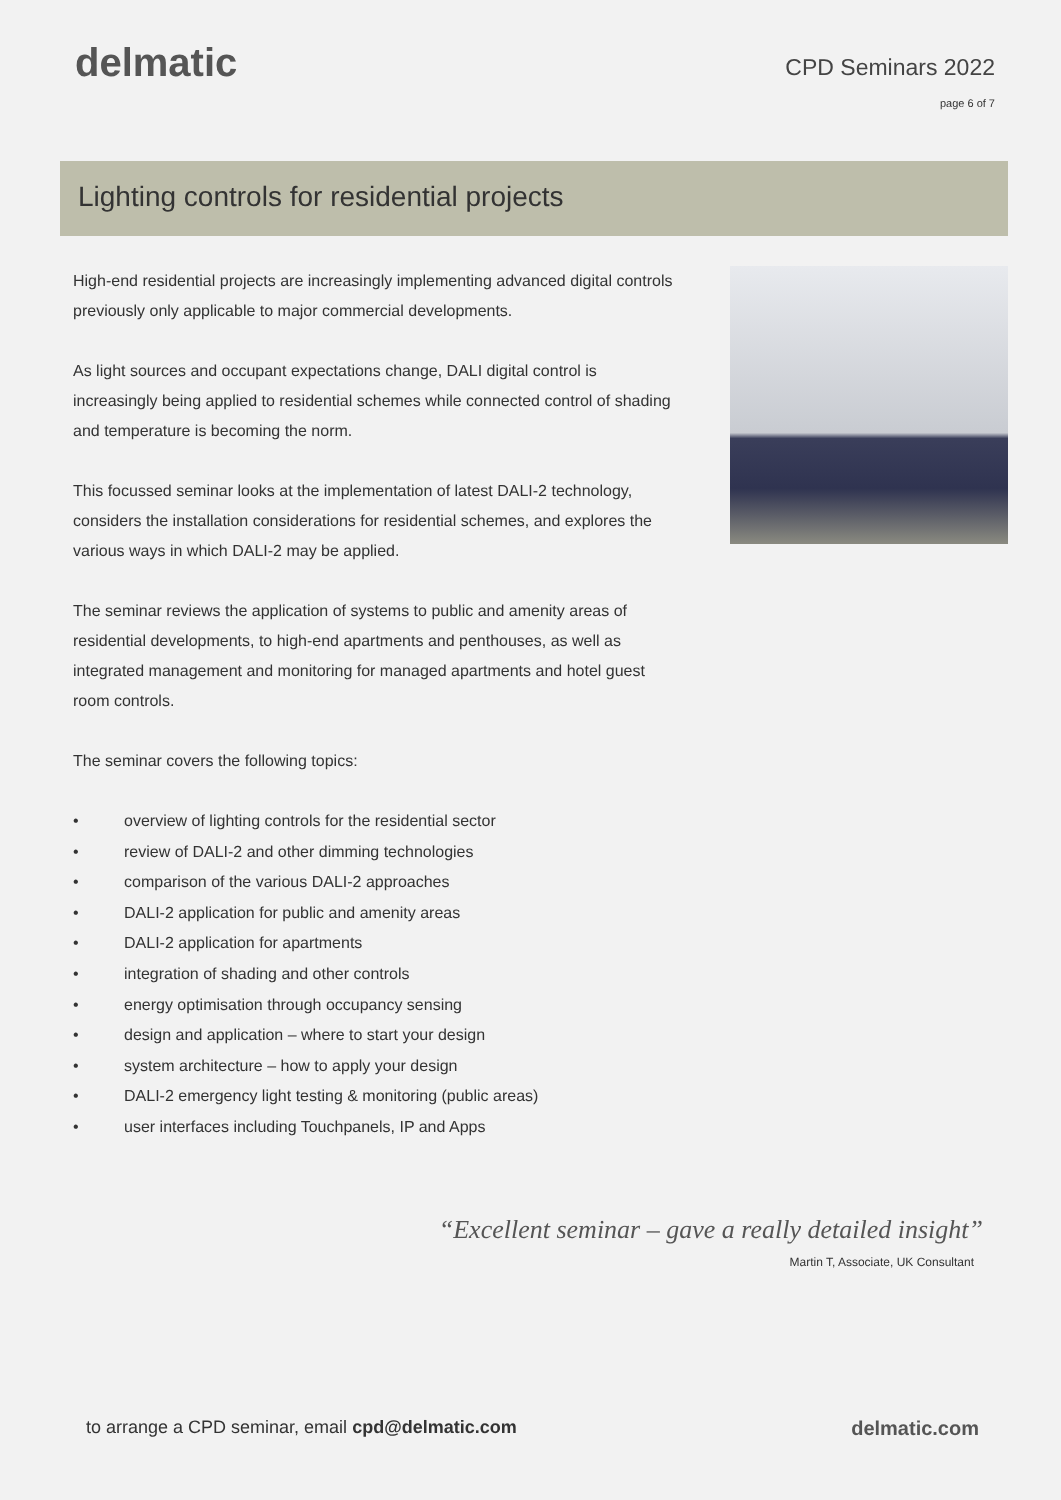delmatic
CPD Seminars 2022
page 6 of 7
Lighting controls for residential projects
High-end residential projects are increasingly implementing advanced digital controls previously only applicable to major commercial developments.
As light sources and occupant expectations change, DALI digital control is increasingly being applied to residential schemes while connected control of shading and temperature is becoming the norm.
This focussed seminar looks at the implementation of latest DALI-2 technology, considers the installation considerations for residential schemes, and explores the various ways in which DALI-2 may be applied.
The seminar reviews the application of systems to public and amenity areas of residential developments, to high-end apartments and penthouses, as well as integrated management and monitoring for managed apartments and hotel guest room controls.
The seminar covers the following topics:
• overview of lighting controls for the residential sector
• review of DALI-2 and other dimming technologies
• comparison of the various DALI-2 approaches
• DALI-2 application for public and amenity areas
• DALI-2 application for apartments
• integration of shading and other controls
• energy optimisation through occupancy sensing
• design and application – where to start your design
• system architecture – how to apply your design
• DALI-2 emergency light testing & monitoring (public areas)
• user interfaces including Touchpanels, IP and Apps
“Excellent seminar – gave a really detailed insight”
Martin T, Associate, UK Consultant
to arrange a CPD seminar, email cpd@delmatic.com
delmatic.com